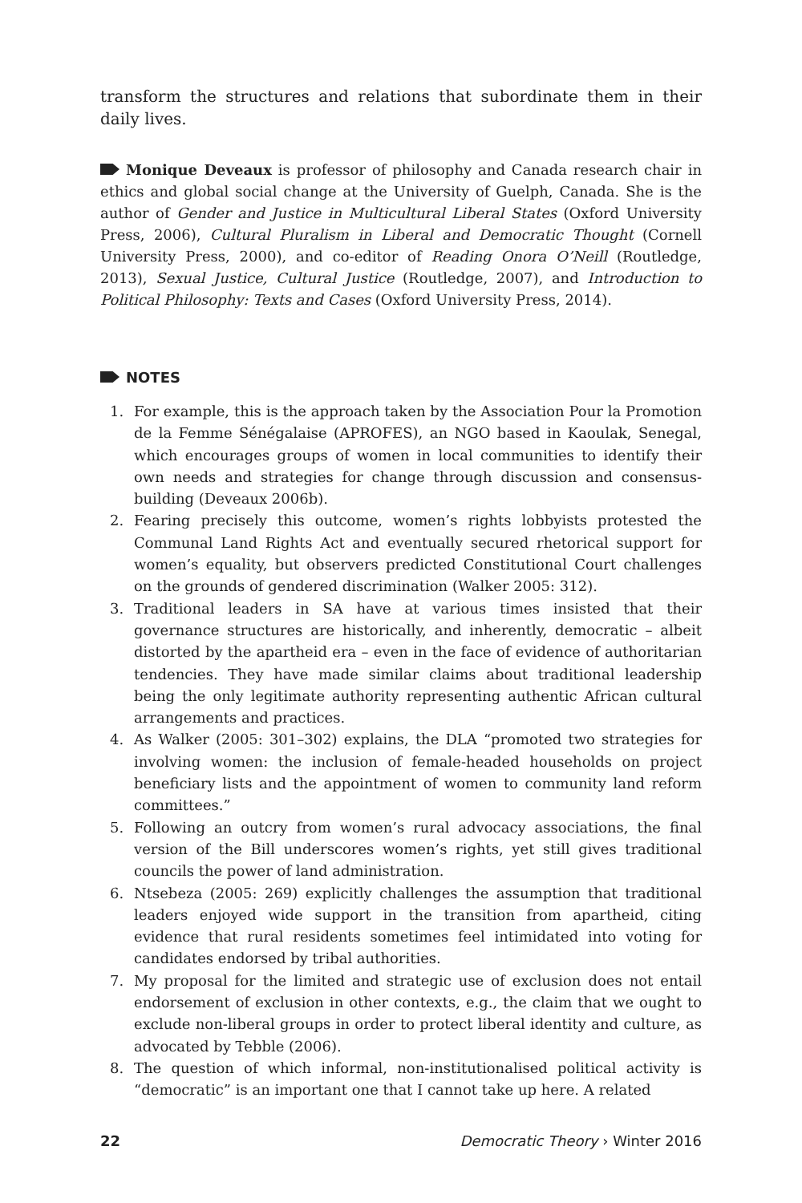transform the structures and relations that subordinate them in their daily lives.
Monique Deveaux is professor of philosophy and Canada research chair in ethics and global social change at the University of Guelph, Canada. She is the author of Gender and Justice in Multicultural Liberal States (Oxford University Press, 2006), Cultural Pluralism in Liberal and Democratic Thought (Cornell University Press, 2000), and co-editor of Reading Onora O’Neill (Routledge, 2013), Sexual Justice, Cultural Justice (Routledge, 2007), and Introduction to Political Philosophy: Texts and Cases (Oxford University Press, 2014).
NOTES
1. For example, this is the approach taken by the Association Pour la Promotion de la Femme Sénégalaise (APROFES), an NGO based in Kaoulak, Senegal, which encourages groups of women in local communities to identify their own needs and strategies for change through discussion and consensus-building (Deveaux 2006b).
2. Fearing precisely this outcome, women’s rights lobbyists protested the Communal Land Rights Act and eventually secured rhetorical support for women’s equality, but observers predicted Constitutional Court challenges on the grounds of gendered discrimination (Walker 2005: 312).
3. Traditional leaders in SA have at various times insisted that their governance structures are historically, and inherently, democratic – albeit distorted by the apartheid era – even in the face of evidence of authoritarian tendencies. They have made similar claims about traditional leadership being the only legitimate authority representing authentic African cultural arrangements and practices.
4. As Walker (2005: 301–302) explains, the DLA “promoted two strategies for involving women: the inclusion of female-headed households on project beneficiary lists and the appointment of women to community land reform committees.”
5. Following an outcry from women’s rural advocacy associations, the final version of the Bill underscores women’s rights, yet still gives traditional councils the power of land administration.
6. Ntsebeza (2005: 269) explicitly challenges the assumption that traditional leaders enjoyed wide support in the transition from apartheid, citing evidence that rural residents sometimes feel intimidated into voting for candidates endorsed by tribal authorities.
7. My proposal for the limited and strategic use of exclusion does not entail endorsement of exclusion in other contexts, e.g., the claim that we ought to exclude non-liberal groups in order to protect liberal identity and culture, as advocated by Tebble (2006).
8. The question of which informal, non-institutionalised political activity is “democratic” is an important one that I cannot take up here. A related
22 Democratic Theory › Winter 2016